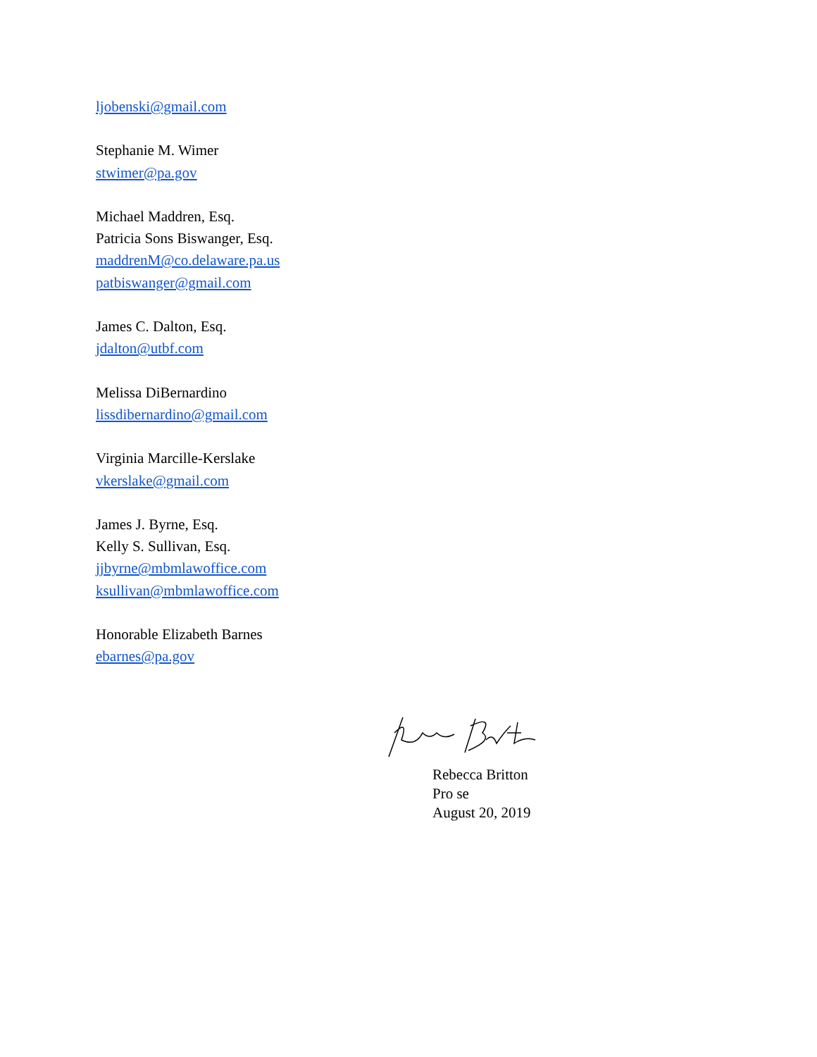ljobenski@gmail.com
Stephanie M. Wimer
stwimer@pa.gov
Michael Maddren, Esq.
Patricia Sons Biswanger, Esq.
maddrenM@co.delaware.pa.us
patbiswanger@gmail.com
James C. Dalton, Esq.
jdalton@utbf.com
Melissa DiBernardino
lissdibernardino@gmail.com
Virginia Marcille-Kerslake
vkerslake@gmail.com
James J. Byrne, Esq.
Kelly S. Sullivan, Esq.
jjbyrne@mbmlawoffice.com
ksullivan@mbmlawoffice.com
Honorable Elizabeth Barnes
ebarnes@pa.gov
Rebecca Britton
Pro se
August 20, 2019